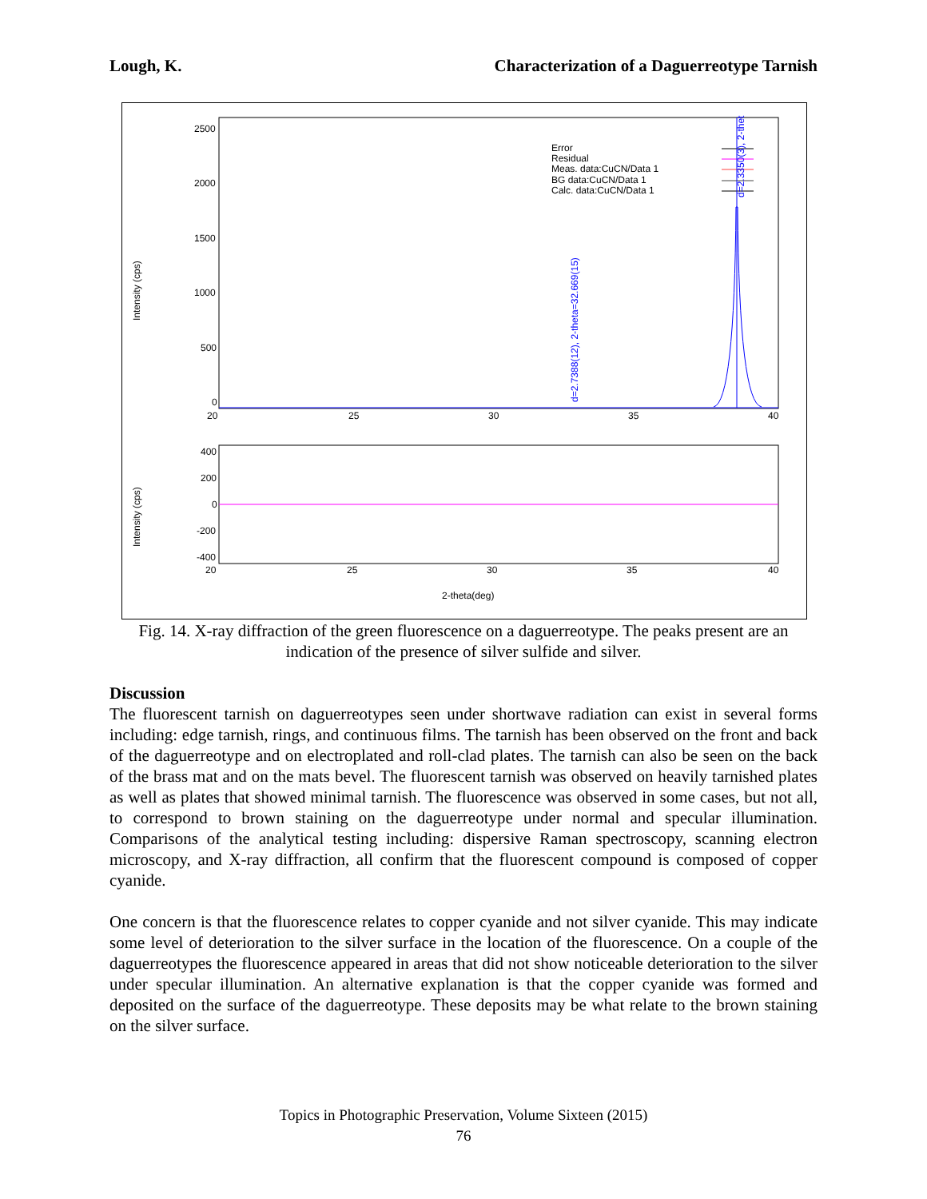Lough, K. Characterization of a Daguerreotype Tarnish
2500
2000
1500
1000
500
0
20
25
30
35
40
Intensity (cps)
Error
Residual
Meas. data:CuCN/Data 1
BG data:CuCN/Data 1
Calc. data:CuCN/Data 1
d=2.7388(12), 2-theta=32.669(15)
d=2.3350(3), 2-thet
400
200
0
-200
-400
20
25
30
35
40
Intensity (cps)
2-theta(deg)
Fig. 14. X-ray diffraction of the green fluorescence on a daguerreotype. The peaks present are an indication of the presence of silver sulfide and silver.
Discussion
The fluorescent tarnish on daguerreotypes seen under shortwave radiation can exist in several forms including: edge tarnish, rings, and continuous films. The tarnish has been observed on the front and back of the daguerreotype and on electroplated and roll-clad plates. The tarnish can also be seen on the back of the brass mat and on the mats bevel. The fluorescent tarnish was observed on heavily tarnished plates as well as plates that showed minimal tarnish. The fluorescence was observed in some cases, but not all, to correspond to brown staining on the daguerreotype under normal and specular illumination. Comparisons of the analytical testing including: dispersive Raman spectroscopy, scanning electron microscopy, and X-ray diffraction, all confirm that the fluorescent compound is composed of copper cyanide.
One concern is that the fluorescence relates to copper cyanide and not silver cyanide. This may indicate some level of deterioration to the silver surface in the location of the fluorescence. On a couple of the daguerreotypes the fluorescence appeared in areas that did not show noticeable deterioration to the silver under specular illumination. An alternative explanation is that the copper cyanide was formed and deposited on the surface of the daguerreotype. These deposits may be what relate to the brown staining on the silver surface.
Topics in Photographic Preservation, Volume Sixteen (2015)
76